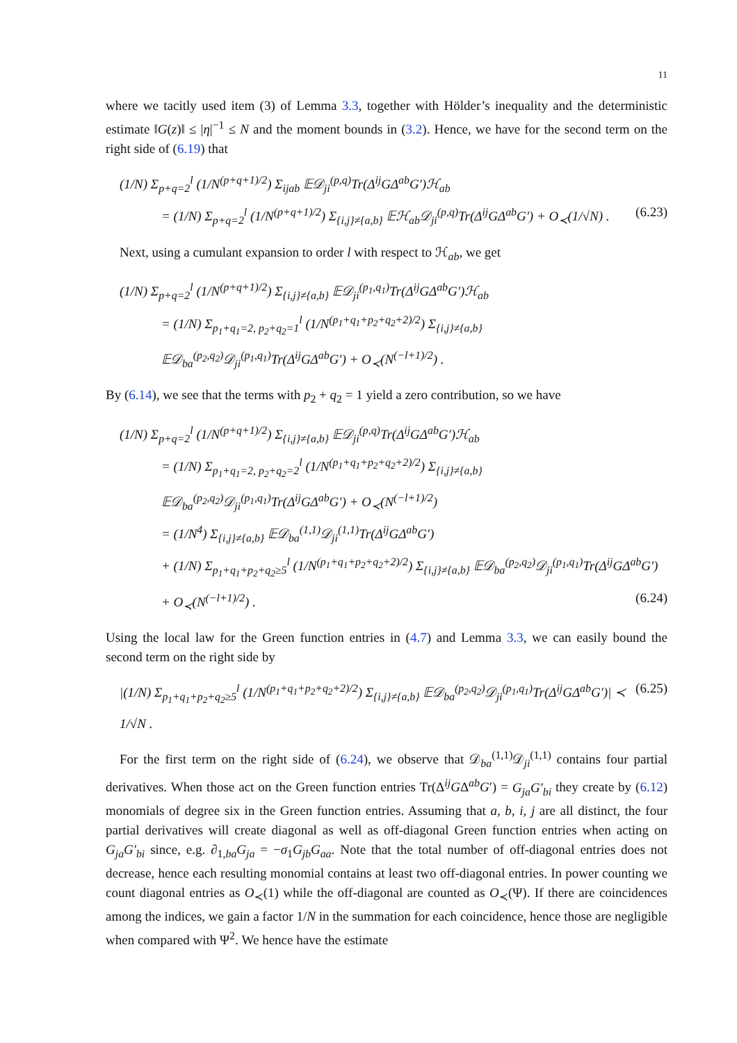11
where we tacitly used item (3) of Lemma 3.3, together with Hölder’s inequality and the deterministic estimate ‖G(z)‖ ≤ |η|<sup>−1</sup> ≤ N and the moment bounds in (3.2). Hence, we have for the second term on the right side of (6.19) that
(1/N) Σ<sub>p+q=2</sub><sup>l</sup> (1/N<sup>(p+q+1)/2</sup>) Σ<sub>ijab</sub> 𝔼𝒟<sub>ji</sub><sup>(p,q)</sup>Tr(Δ<sup>ij</sup>GΔ<sup>ab</sup>G′)ℋ<sub>ab</sub>
= (1/N) Σ<sub>p+q=2</sub><sup>l</sup> (1/N<sup>(p+q+1)/2</sup>) Σ<sub>{i,j}≠{a,b}</sub> 𝔼ℋ<sub>ab</sub>𝒟<sub>ji</sub><sup>(p,q)</sup>Tr(Δ<sup>ij</sup>GΔ<sup>ab</sup>G′) + O<sub>≺</sub>(1/√N) . (6.23)
Next, using a cumulant expansion to order l with respect to ℋ<sub>ab</sub>, we get
(1/N) Σ<sub>p+q=2</sub><sup>l</sup> (1/N<sup>(p+q+1)/2</sup>) Σ<sub>{i,j}≠{a,b}</sub> 𝔼𝒟<sub>ji</sub><sup>(p<sub>1</sub>,q<sub>1</sub>)</sup>Tr(Δ<sup>ij</sup>GΔ<sup>ab</sup>G′)ℋ<sub>ab</sub>
= (1/N) Σ<sub>p<sub>1</sub>+q<sub>1</sub>=2, p<sub>2</sub>+q<sub>2</sub>=1</sub><sup>l</sup> (1/N<sup>(p<sub>1</sub>+q<sub>1</sub>+p<sub>2</sub>+q<sub>2</sub>+2)/2</sup>) Σ<sub>{i,j}≠{a,b}</sub> 𝔼𝒟<sub>ba</sub><sup>(p<sub>2</sub>,q<sub>2</sub>)</sup>𝒟<sub>ji</sub><sup>(p<sub>1</sub>,q<sub>1</sub>)</sup>Tr(Δ<sup>ij</sup>GΔ<sup>ab</sup>G′) + O<sub>≺</sub>(N<sup>(−l+1)/2</sup>) .
By (6.14), we see that the terms with p<sub>2</sub> + q<sub>2</sub> = 1 yield a zero contribution, so we have
(1/N) Σ<sub>p+q=2</sub><sup>l</sup> (1/N<sup>(p+q+1)/2</sup>) Σ<sub>{i,j}≠{a,b}</sub> 𝔼𝒟<sub>ji</sub><sup>(p,q)</sup>Tr(Δ<sup>ij</sup>GΔ<sup>ab</sup>G′)ℋ<sub>ab</sub>
= (1/N) Σ<sub>p<sub>1</sub>+q<sub>1</sub>=2, p<sub>2</sub>+q<sub>2</sub>=2</sub><sup>l</sup> (1/N<sup>(p<sub>1</sub>+q<sub>1</sub>+p<sub>2</sub>+q<sub>2</sub>+2)/2</sup>) Σ<sub>{i,j}≠{a,b}</sub> 𝔼𝒟<sub>ba</sub><sup>(p<sub>2</sub>,q<sub>2</sub>)</sup>𝒟<sub>ji</sub><sup>(p<sub>1</sub>,q<sub>1</sub>)</sup>Tr(Δ<sup>ij</sup>GΔ<sup>ab</sup>G′) + O<sub>≺</sub>(N<sup>(−l+1)/2</sup>)
= (1/N<sup>4</sup>) Σ<sub>{i,j}≠{a,b}</sub> 𝔼𝒟<sub>ba</sub><sup>(1,1)</sup>𝒟<sub>ji</sub><sup>(1,1)</sup>Tr(Δ<sup>ij</sup>GΔ<sup>ab</sup>G′)
+ (1/N) Σ<sub>p<sub>1</sub>+q<sub>1</sub>+p<sub>2</sub>+q<sub>2</sub>≥5</sub><sup>l</sup> (1/N<sup>(p<sub>1</sub>+q<sub>1</sub>+p<sub>2</sub>+q<sub>2</sub>+2)/2</sup>) Σ<sub>{i,j}≠{a,b}</sub> 𝔼𝒟<sub>ba</sub><sup>(p<sub>2</sub>,q<sub>2</sub>)</sup>𝒟<sub>ji</sub><sup>(p<sub>1</sub>,q<sub>1</sub>)</sup>Tr(Δ<sup>ij</sup>GΔ<sup>ab</sup>G′)
+ O<sub>≺</sub>(N<sup>(−l+1)/2</sup>) . (6.24)
Using the local law for the Green function entries in (4.7) and Lemma 3.3, we can easily bound the second term on the right side by
|(1/N) Σ<sub>p<sub>1</sub>+q<sub>1</sub>+p<sub>2</sub>+q<sub>2</sub>≥5</sub><sup>l</sup> (1/N<sup>(p<sub>1</sub>+q<sub>1</sub>+p<sub>2</sub>+q<sub>2</sub>+2)/2</sup>) Σ<sub>{i,j}≠{a,b}</sub> 𝔼𝒟<sub>ba</sub><sup>(p<sub>2</sub>,q<sub>2</sub>)</sup>𝒟<sub>ji</sub><sup>(p<sub>1</sub>,q<sub>1</sub>)</sup>Tr(Δ<sup>ij</sup>GΔ<sup>ab</sup>G′)| ≺ 1/√N . (6.25)
For the first term on the right side of (6.24), we observe that 𝒟<sub>ba</sub><sup>(1,1)</sup>𝒟<sub>ji</sub><sup>(1,1)</sup> contains four partial derivatives. When those act on the Green function entries Tr(Δ<sup>ij</sup>GΔ<sup>ab</sup>G′) = G<sub>ja</sub>G′<sub>bi</sub> they create by (6.12) monomials of degree six in the Green function entries. Assuming that a, b, i, j are all distinct, the four partial derivatives will create diagonal as well as off-diagonal Green function entries when acting on G<sub>ja</sub>G′<sub>bi</sub> since, e.g. ∂<sub>1,ba</sub>G<sub>ja</sub> = −σ<sub>1</sub>G<sub>jb</sub>G<sub>aa</sub>. Note that the total number of off-diagonal entries does not decrease, hence each resulting monomial contains at least two off-diagonal entries. In power counting we count diagonal entries as O<sub>≺</sub>(1) while the off-diagonal are counted as O<sub>≺</sub>(Ψ). If there are coincidences among the indices, we gain a factor 1/N in the summation for each coincidence, hence those are negligible when compared with Ψ<sup>2</sup>. We hence have the estimate